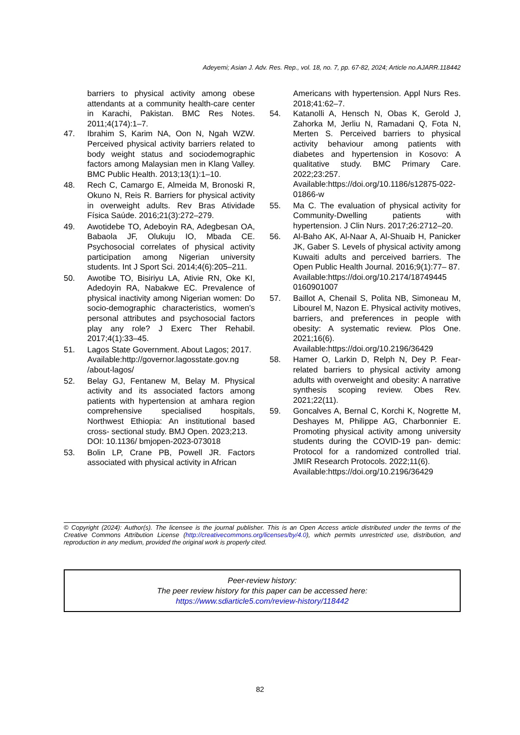Adeyemi; Asian J. Adv. Res. Rep., vol. 18, no. 7, pp. 67-82, 2024; Article no.AJARR.118442
barriers to physical activity among obese attendants at a community health-care center in Karachi, Pakistan. BMC Res Notes. 2011;4(174):1–7.
47. Ibrahim S, Karim NA, Oon N, Ngah WZW. Perceived physical activity barriers related to body weight status and sociodemographic factors among Malaysian men in Klang Valley. BMC Public Health. 2013;13(1):1–10.
48. Rech C, Camargo E, Almeida M, Bronoski R, Okuno N, Reis R. Barriers for physical activity in overweight adults. Rev Bras Atividade Física Saúde. 2016;21(3):272–279.
49. Awotidebe TO, Adeboyin RA, Adegbesan OA, Babaola JF, Olukuju IO, Mbada CE. Psychosocial correlates of physical activity participation among Nigerian university students. Int J Sport Sci. 2014;4(6):205–211.
50. Awotibe TO, Bisiriyu LA, Ativie RN, Oke KI, Adedoyin RA, Nabakwe EC. Prevalence of physical inactivity among Nigerian women: Do socio-demographic characteristics, women’s personal attributes and psychosocial factors play any role? J Exerc Ther Rehabil. 2017;4(1):33–45.
51. Lagos State Government. About Lagos; 2017.
Available:http://governor.lagosstate.gov.ng /about-lagos/
52. Belay GJ, Fentanew M, Belay M. Physical activity and its associated factors among patients with hypertension at amhara region comprehensive specialised hospitals, Northwest Ethiopia: An institutional based cross- sectional study. BMJ Open. 2023;213.
DOI: 10.1136/ bmjopen-2023-073018
53. Bolin LP, Crane PB, Powell JR. Factors associated with physical activity in African
Americans with hypertension. Appl Nurs Res. 2018;41:62–7.
54. Katanolli A, Hensch N, Obas K, Gerold J, Zahorka M, Jerliu N, Ramadani Q, Fota N, Merten S. Perceived barriers to physical activity behaviour among patients with diabetes and hypertension in Kosovo: A qualitative study. BMC Primary Care. 2022;23:257.
Available:https://doi.org/10.1186/s12875-022-01866-w
55. Ma C. The evaluation of physical activity for Community-Dwelling patients with hypertension. J Clin Nurs. 2017;26:2712–20.
56. Al-Baho AK, Al-Naar A, Al-Shuaib H, Panicker JK, Gaber S. Levels of physical activity among Kuwaiti adults and perceived barriers. The Open Public Health Journal. 2016;9(1):77– 87.
Available:https://doi.org/10.2174/18749445 0160901007
57. Baillot A, Chenail S, Polita NB, Simoneau M, Libourel M, Nazon E. Physical activity motives, barriers, and preferences in people with obesity: A systematic review. Plos One. 2021;16(6).
Available:https://doi.org/10.2196/36429
58. Hamer O, Larkin D, Relph N, Dey P. Fear-related barriers to physical activity among adults with overweight and obesity: A narrative synthesis scoping review. Obes Rev. 2021;22(11).
59. Goncalves A, Bernal C, Korchi K, Nogrette M, Deshayes M, Philippe AG, Charbonnier E. Promoting physical activity among university students during the COVID-19 pan- demic: Protocol for a randomized controlled trial. JMIR Research Protocols. 2022;11(6).
Available:https://doi.org/10.2196/36429
© Copyright (2024): Author(s). The licensee is the journal publisher. This is an Open Access article distributed under the terms of the Creative Commons Attribution License (http://creativecommons.org/licenses/by/4.0), which permits unrestricted use, distribution, and reproduction in any medium, provided the original work is properly cited.
Peer-review history:
The peer review history for this paper can be accessed here:
https://www.sdiarticle5.com/review-history/118442
82